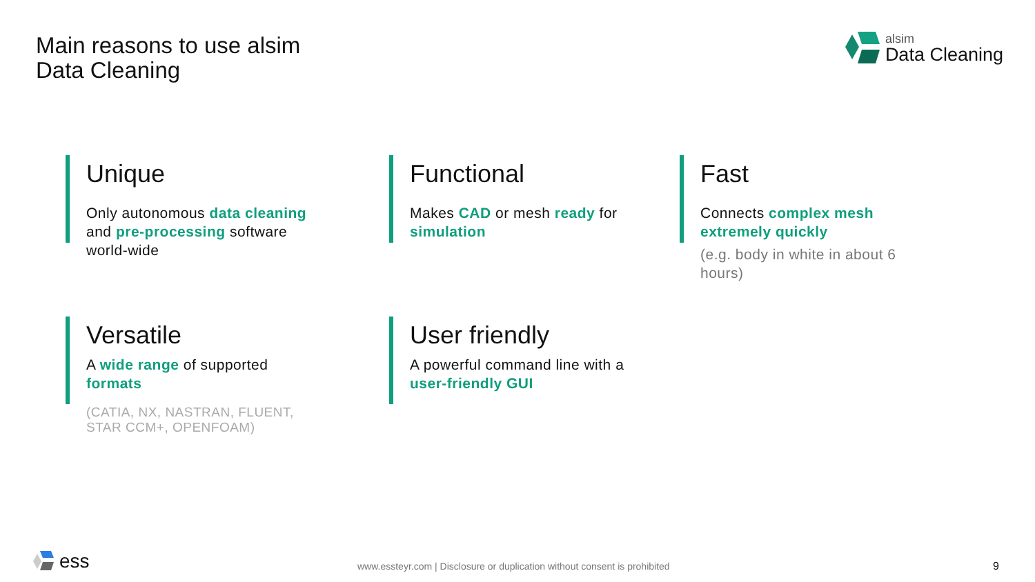Main reasons to use alsim
Data Cleaning
alsim
Data Cleaning
Unique
Only autonomous data cleaning
and pre-processing software
world-wide
Functional
Makes CAD or mesh ready for
simulation
Fast
Connects complex mesh
extremely quickly
(e.g. body in white in about 6
hours)
Versatile
A wide range of supported
formats
(CATIA, NX, NASTRAN, FLUENT,
STAR CCM+, OPENFOAM)
User friendly
A powerful command line with a
user-friendly GUI
ess
www.essteyr.com | Disclosure or duplication without consent is prohibited
9